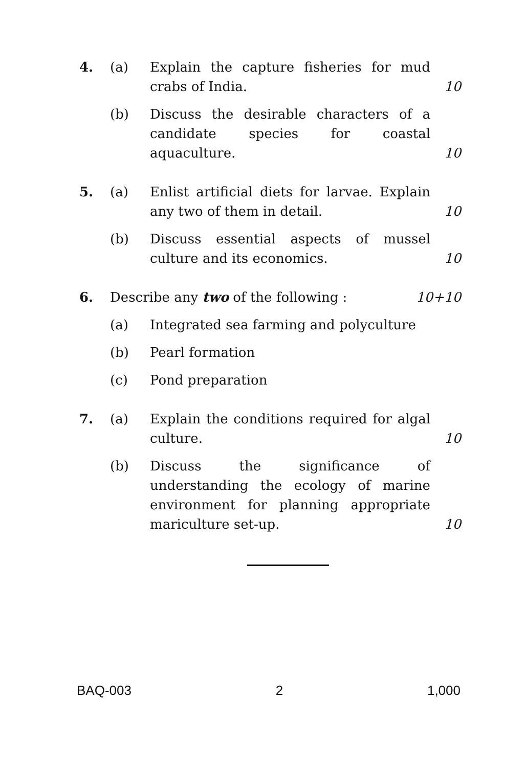4. (a) Explain the capture fisheries for mud crabs of India.
10
(b) Discuss the desirable characters of a candidate species for coastal aquaculture.
10
5. (a) Enlist artificial diets for larvae. Explain any two of them in detail.
10
(b) Discuss essential aspects of mussel culture and its economics.
10
6. Describe any two of the following : 10+10
(a) Integrated sea farming and polyculture
(b) Pearl formation
(c) Pond preparation
7. (a) Explain the conditions required for algal culture.
10
(b) Discuss the significance of understanding the ecology of marine environment for planning appropriate mariculture set-up.
10
BAQ-003 2 1,000